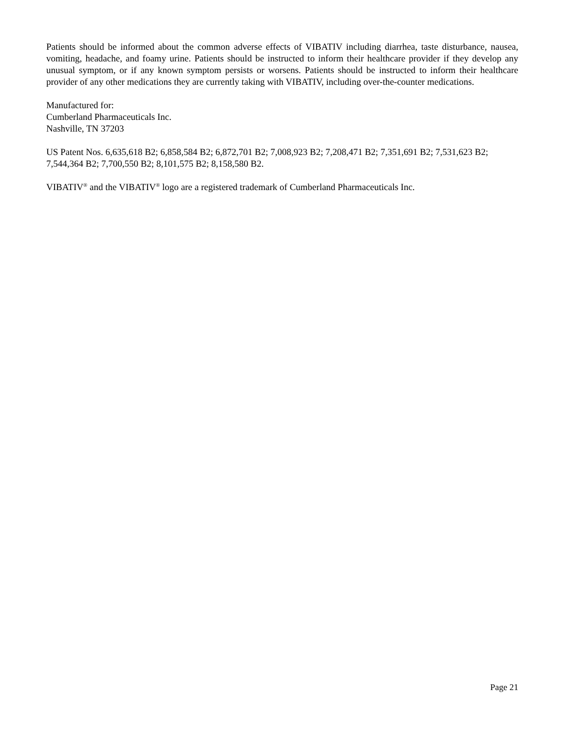Patients should be informed about the common adverse effects of VIBATIV including diarrhea, taste disturbance, nausea, vomiting, headache, and foamy urine. Patients should be instructed to inform their healthcare provider if they develop any unusual symptom, or if any known symptom persists or worsens. Patients should be instructed to inform their healthcare provider of any other medications they are currently taking with VIBATIV, including over-the-counter medications.
Manufactured for:
Cumberland Pharmaceuticals Inc.
Nashville, TN 37203
US Patent Nos. 6,635,618 B2; 6,858,584 B2; 6,872,701 B2; 7,008,923 B2; 7,208,471 B2; 7,351,691 B2; 7,531,623 B2; 7,544,364 B2; 7,700,550 B2; 8,101,575 B2; 8,158,580 B2.
VIBATIV<sup>®</sup> and the VIBATIV<sup>®</sup> logo are a registered trademark of Cumberland Pharmaceuticals Inc.
Page 21